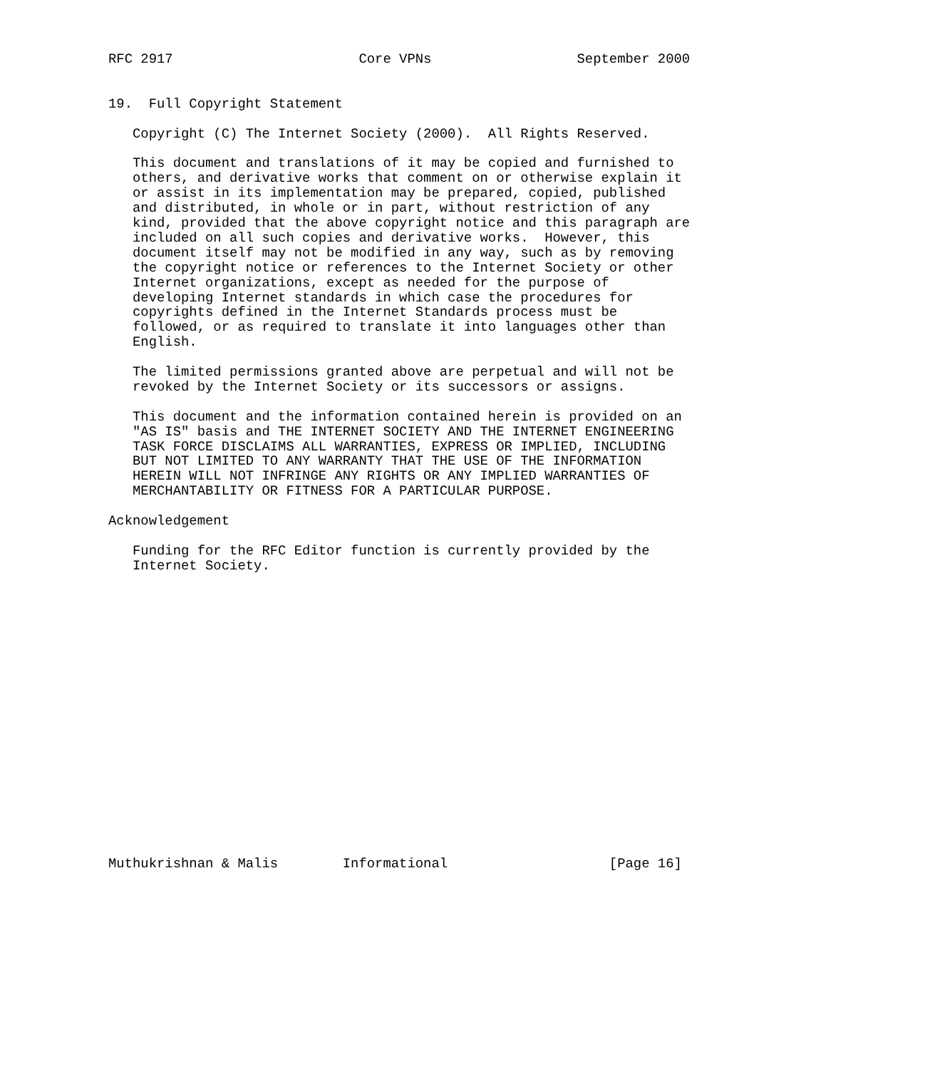RFC 2917                       Core VPNs                  September 2000


19.  Full Copyright Statement

   Copyright (C) The Internet Society (2000).  All Rights Reserved.

   This document and translations of it may be copied and furnished to
   others, and derivative works that comment on or otherwise explain it
   or assist in its implementation may be prepared, copied, published
   and distributed, in whole or in part, without restriction of any
   kind, provided that the above copyright notice and this paragraph are
   included on all such copies and derivative works.  However, this
   document itself may not be modified in any way, such as by removing
   the copyright notice or references to the Internet Society or other
   Internet organizations, except as needed for the purpose of
   developing Internet standards in which case the procedures for
   copyrights defined in the Internet Standards process must be
   followed, or as required to translate it into languages other than
   English.

   The limited permissions granted above are perpetual and will not be
   revoked by the Internet Society or its successors or assigns.

   This document and the information contained herein is provided on an
   "AS IS" basis and THE INTERNET SOCIETY AND THE INTERNET ENGINEERING
   TASK FORCE DISCLAIMS ALL WARRANTIES, EXPRESS OR IMPLIED, INCLUDING
   BUT NOT LIMITED TO ANY WARRANTY THAT THE USE OF THE INFORMATION
   HEREIN WILL NOT INFRINGE ANY RIGHTS OR ANY IMPLIED WARRANTIES OF
   MERCHANTABILITY OR FITNESS FOR A PARTICULAR PURPOSE.

Acknowledgement

   Funding for the RFC Editor function is currently provided by the
   Internet Society.



















Muthukrishnan & Malis        Informational                    [Page 16]